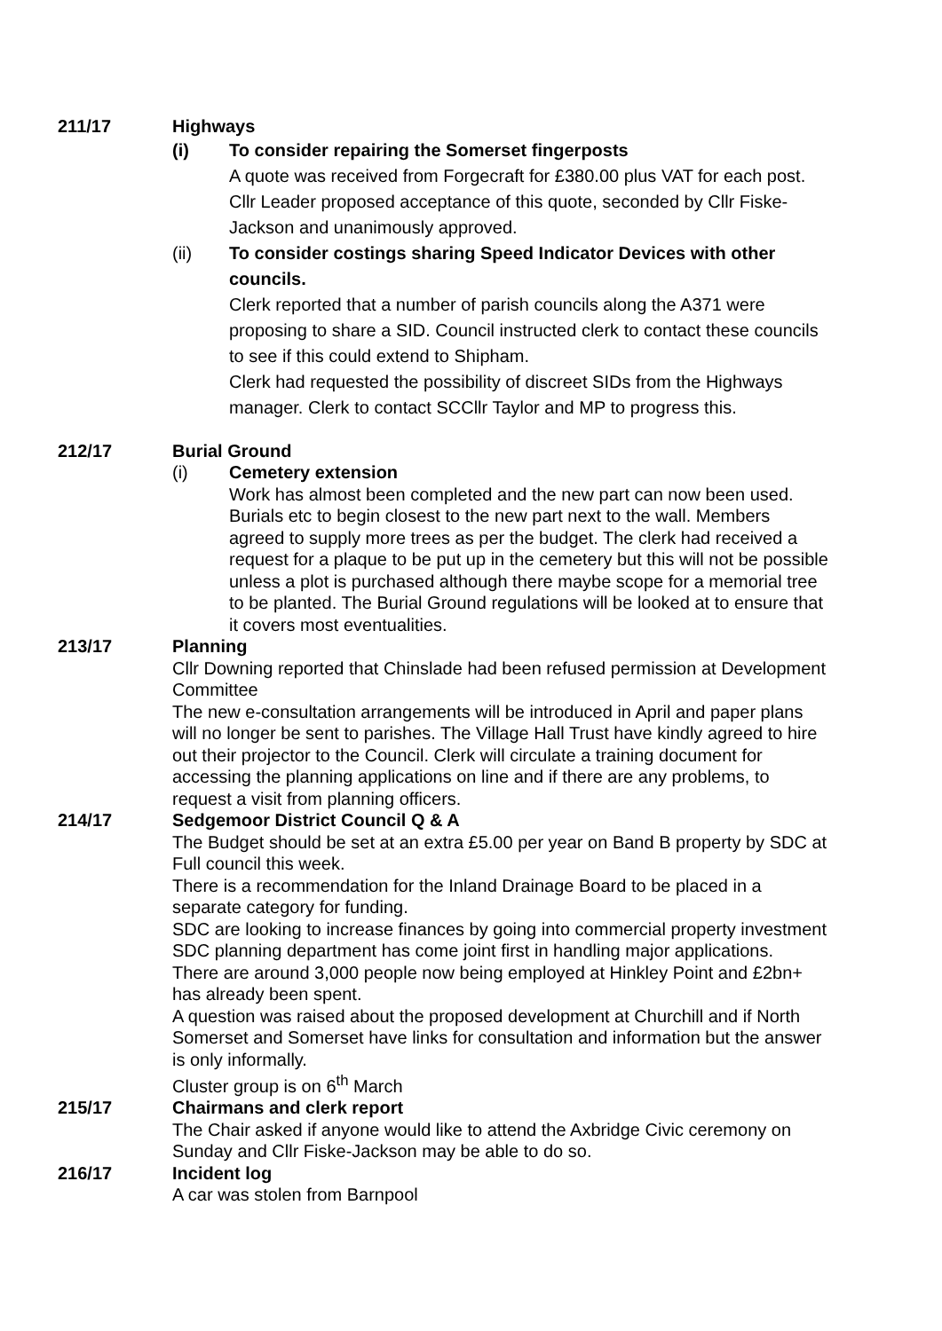211/17 Highways
(i) To consider repairing the Somerset fingerposts
A quote was received from Forgecraft for £380.00 plus VAT for each post. Cllr Leader proposed acceptance of this quote, seconded by Cllr Fiske-Jackson and unanimously approved.
(ii) To consider costings sharing Speed Indicator Devices with other councils.
Clerk reported that a number of parish councils along the A371 were proposing to share a SID. Council instructed clerk to contact these councils to see if this could extend to Shipham.
Clerk had requested the possibility of discreet SIDs from the Highways manager. Clerk to contact SCCllr Taylor and MP to progress this.
212/17 Burial Ground
(i) Cemetery extension
Work has almost been completed and the new part can now been used. Burials etc to begin closest to the new part next to the wall. Members agreed to supply more trees as per the budget. The clerk had received a request for a plaque to be put up in the cemetery but this will not be possible unless a plot is purchased although there maybe scope for a memorial tree to be planted. The Burial Ground regulations will be looked at to ensure that it covers most eventualities.
213/17 Planning
Cllr Downing reported that Chinslade had been refused permission at Development Committee
The new e-consultation arrangements will be introduced in April and paper plans will no longer be sent to parishes. The Village Hall Trust have kindly agreed to hire out their projector to the Council. Clerk will circulate a training document for accessing the planning applications on line and if there are any problems, to request a visit from planning officers.
214/17 Sedgemoor District Council Q & A
The Budget should be set at an extra £5.00 per year on Band B property by SDC at Full council this week.
There is a recommendation for the Inland Drainage Board to be placed in a separate category for funding.
SDC are looking to increase finances by going into commercial property investment
SDC planning department has come joint first in handling major applications.
There are around 3,000 people now being employed at Hinkley Point and £2bn+ has already been spent.
A question was raised about the proposed development at Churchill and if North Somerset and Somerset have links for consultation and information but the answer is only informally.
Cluster group is on 6<sup>th</sup> March
215/17 Chairmans and clerk report
The Chair asked if anyone would like to attend the Axbridge Civic ceremony on Sunday and Cllr Fiske-Jackson may be able to do so.
216/17 Incident log
A car was stolen from Barnpool